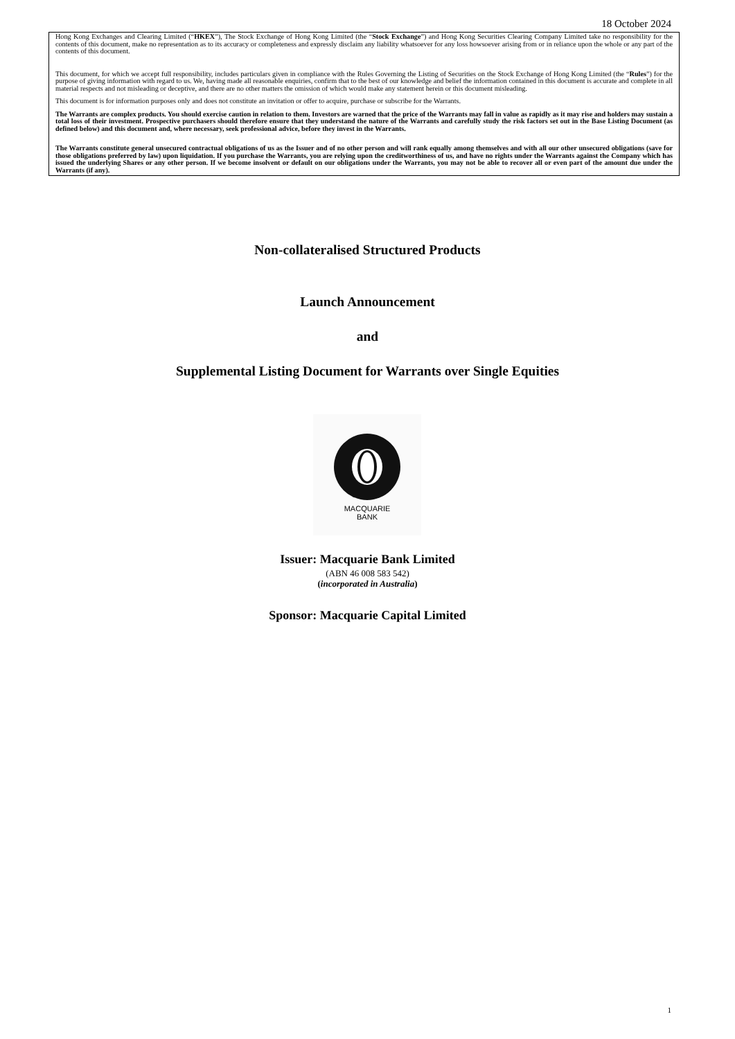18 October 2024
Hong Kong Exchanges and Clearing Limited (“HKEX”), The Stock Exchange of Hong Kong Limited (the “Stock Exchange”) and Hong Kong Securities Clearing Company Limited take no responsibility for the contents of this document, make no representation as to its accuracy or completeness and expressly disclaim any liability whatsoever for any loss howsoever arising from or in reliance upon the whole or any part of the contents of this document.
This document, for which we accept full responsibility, includes particulars given in compliance with the Rules Governing the Listing of Securities on the Stock Exchange of Hong Kong Limited (the “Rules”) for the purpose of giving information with regard to us. We, having made all reasonable enquiries, confirm that to the best of our knowledge and belief the information contained in this document is accurate and complete in all material respects and not misleading or deceptive, and there are no other matters the omission of which would make any statement herein or this document misleading.
This document is for information purposes only and does not constitute an invitation or offer to acquire, purchase or subscribe for the Warrants.
The Warrants are complex products. You should exercise caution in relation to them. Investors are warned that the price of the Warrants may fall in value as rapidly as it may rise and holders may sustain a total loss of their investment. Prospective purchasers should therefore ensure that they understand the nature of the Warrants and carefully study the risk factors set out in the Base Listing Document (as defined below) and this document and, where necessary, seek professional advice, before they invest in the Warrants.
The Warrants constitute general unsecured contractual obligations of us as the Issuer and of no other person and will rank equally among themselves and with all our other unsecured obligations (save for those obligations preferred by law) upon liquidation. If you purchase the Warrants, you are relying upon the creditworthiness of us, and have no rights under the Warrants against the Company which has issued the underlying Shares or any other person. If we become insolvent or default on our obligations under the Warrants, you may not be able to recover all or even part of the amount due under the Warrants (if any).
Non-collateralised Structured Products
Launch Announcement
and
Supplemental Listing Document for Warrants over Single Equities
MACQUARIE
BANK
Issuer: Macquarie Bank Limited
(ABN 46 008 583 542)
(incorporated in Australia)
Sponsor: Macquarie Capital Limited
1